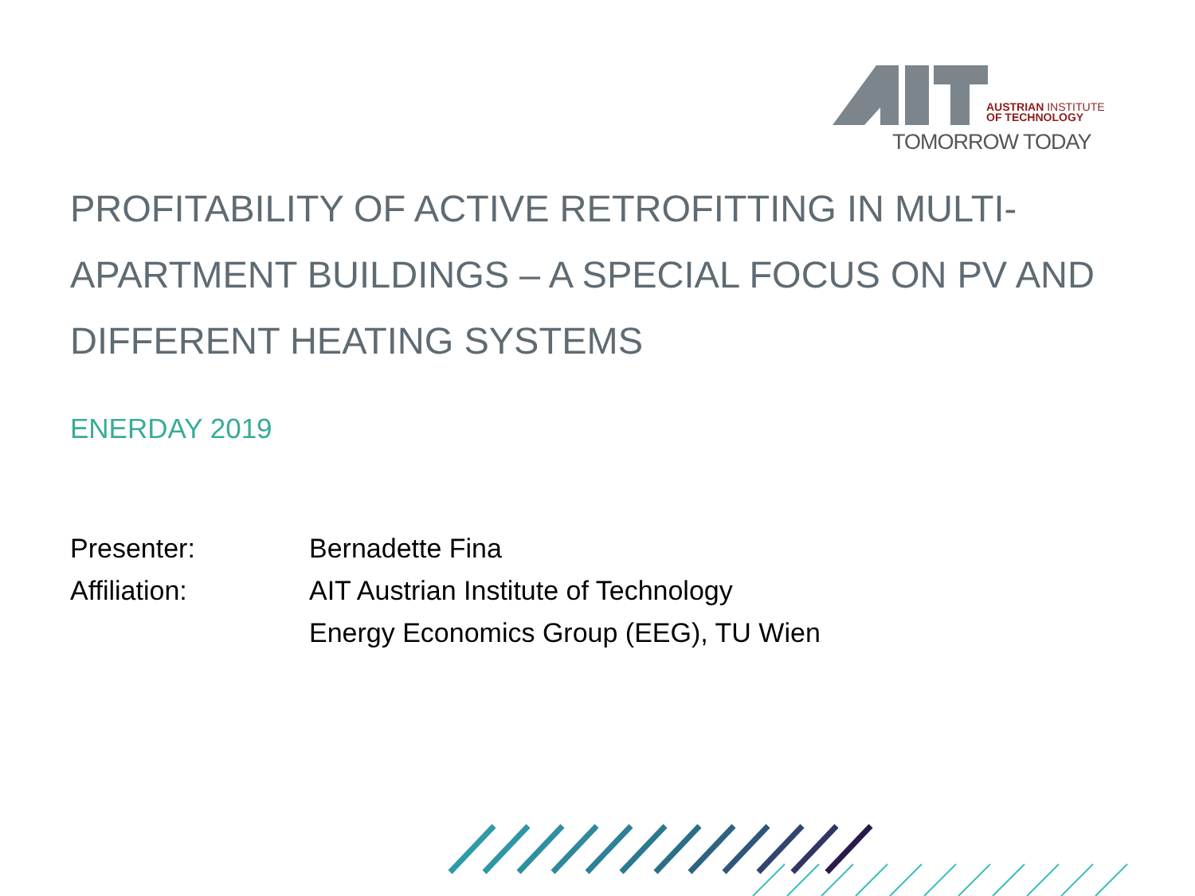AUSTRIAN INSTITUTE
OF TECHNOLOGY
TOMORROW TODAY
PROFITABILITY OF ACTIVE RETROFITTING IN MULTI-APARTMENT BUILDINGS – A SPECIAL FOCUS ON PV AND DIFFERENT HEATING SYSTEMS
ENERDAY 2019
| Presenter: | Bernadette Fina |
| Affiliation: | AIT Austrian Institute of Technology Energy Economics Group (EEG), TU Wien |